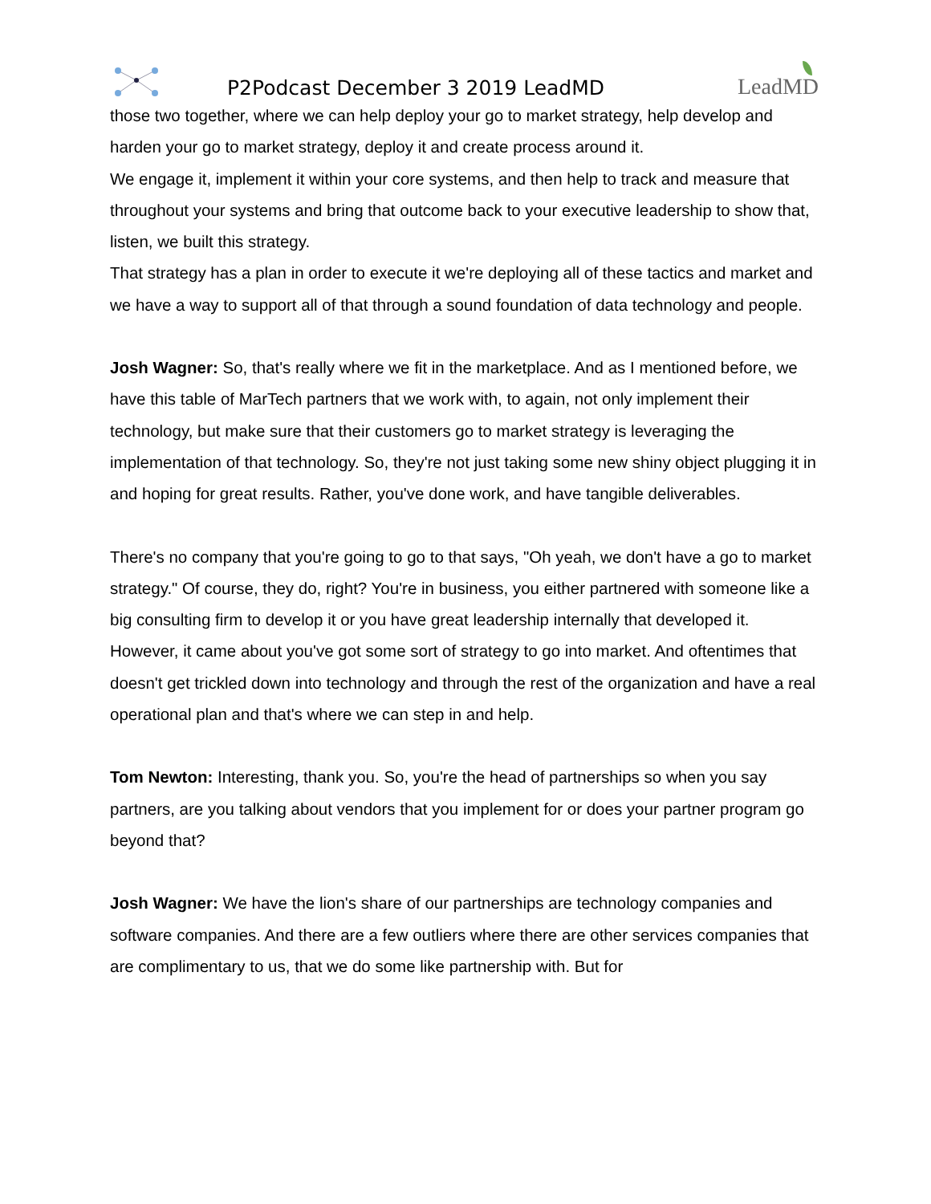P2Podcast December 3 2019 LeadMD
LeadMD
those two together, where we can help deploy your go to market strategy, help develop and harden your go to market strategy, deploy it and create process around it.
We engage it, implement it within your core systems, and then help to track and measure that throughout your systems and bring that outcome back to your executive leadership to show that, listen, we built this strategy.
That strategy has a plan in order to execute it we're deploying all of these tactics and market and we have a way to support all of that through a sound foundation of data technology and people.
Josh Wagner: So, that's really where we fit in the marketplace. And as I mentioned before, we have this table of MarTech partners that we work with, to again, not only implement their technology, but make sure that their customers go to market strategy is leveraging the implementation of that technology. So, they're not just taking some new shiny object plugging it in and hoping for great results. Rather, you've done work, and have tangible deliverables.
There's no company that you're going to go to that says, "Oh yeah, we don't have a go to market strategy." Of course, they do, right? You're in business, you either partnered with someone like a big consulting firm to develop it or you have great leadership internally that developed it. However, it came about you've got some sort of strategy to go into market. And oftentimes that doesn't get trickled down into technology and through the rest of the organization and have a real operational plan and that's where we can step in and help.
Tom Newton: Interesting, thank you. So, you're the head of partnerships so when you say partners, are you talking about vendors that you implement for or does your partner program go beyond that?
Josh Wagner: We have the lion's share of our partnerships are technology companies and software companies. And there are a few outliers where there are other services companies that are complimentary to us, that we do some like partnership with. But for